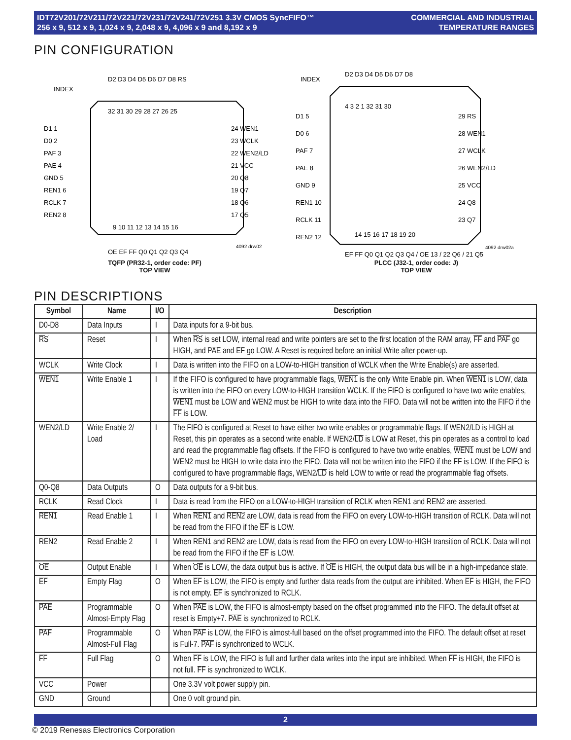IDT72V201/72V211/72V221/72V231/72V241/72V251 3.3V CMOS SyncFIFO™
256 x 9, 512 x 9, 1,024 x 9, 2,048 x 9, 4,096 x 9 and 8,192 x 9
COMMERCIAL AND INDUSTRIAL
TEMPERATURE RANGES
PIN CONFIGURATION
INDEX
32 31 30 29 28 27 26 25
9 10 11 12 13 14 15 16
D1 1
D0 2
PAF 3
PAE 4
GND 5
REN1 6
RCLK 7
REN2 8
24 WEN1
23 WCLK
22 WEN2/LD
21 VCC
20 Q8
19 Q7
18 Q6
17 Q5
D2 D3 D4 D5 D6 D7 D8 RS
OE EF FF Q0 Q1 Q2 Q3 Q4
4092 drw02
TQFP (PR32-1, order code: PF)
TOP VIEW
INDEX
4 3 2 1 32 31 30
14 15 16 17 18 19 20
D1 5
D0 6
PAF 7
PAE 8
GND 9
REN1 10
RCLK 11
REN2 12
29 RS
28 WEN1
27 WCLK
26 WEN2/LD
25 VCC
24 Q8
23 Q7
D2 D3 D4 D5 D6 D7 D8
EF FF Q0 Q1 Q2 Q3 Q4 / OE 13 / 22 Q6 / 21 Q5
4092 drw02a
PLCC (J32-1, order code: J)
TOP VIEW
PIN DESCRIPTIONS
| Symbol | Name | I/O | Description |
| --- | --- | --- | --- |
| D0-D8 | Data Inputs | I | Data inputs for a 9-bit bus. |
| RS | Reset | I | When RS is set LOW, internal read and write pointers are set to the first location of the RAM array, FF and PAF go HIGH, and PAE and EF go LOW. A Reset is required before an initial Write after power-up. |
| WCLK | Write Clock | I | Data is written into the FIFO on a LOW-to-HIGH transition of WCLK when the Write Enable(s) are asserted. |
| WEN1 | Write Enable 1 | I | If the FIFO is configured to have programmable flags, WEN1 is the only Write Enable pin. When WEN1 is LOW, data is written into the FIFO on every LOW-to-HIGH transition WCLK. If the FIFO is configured to have two write enables, WEN1 must be LOW and WEN2 must be HIGH to write data into the FIFO. Data will not be written into the FIFO if the FF is LOW. |
| WEN2/ LD | Write Enable 2/ Load | I | The FIFO is configured at Reset to have either two write enables or programmable flags. If WEN2/ LD is HIGH at Reset, this pin operates as a second write enable. If WEN2/ LD is LOW at Reset, this pin operates as a control to load and read the programmable flag offsets. If the FIFO is configured to have two write enables, WEN1 must be LOW and WEN2 must be HIGH to write data into the FIFO. Data will not be written into the FIFO if the FF is LOW. If the FIFO is configured to have programmable flags, WEN2/ LD is held LOW to write or read the programmable flag offsets. |
| Q0-Q8 | Data Outputs | O | Data outputs for a 9-bit bus. |
| RCLK | Read Clock | I | Data is read from the FIFO on a LOW-to-HIGH transition of RCLK when REN1 and REN2 are asserted. |
| REN1 | Read Enable 1 | I | When REN1 and REN2 are LOW, data is read from the FIFO on every LOW-to-HIGH transition of RCLK. Data will not be read from the FIFO if the EF is LOW. |
| REN2 | Read Enable 2 | I | When REN1 and REN2 are LOW, data is read from the FIFO on every LOW-to-HIGH transition of RCLK. Data will not be read from the FIFO if the EF is LOW. |
| OE | Output Enable | I | When OE is LOW, the data output bus is active. If OE is HIGH, the output data bus will be in a high-impedance state. |
| EF | Empty Flag | O | When EF is LOW, the FIFO is empty and further data reads from the output are inhibited. When EF is HIGH, the FIFO is not empty. EF is synchronized to RCLK. |
| PAE | Programmable Almost-Empty Flag | O | When PAE is LOW, the FIFO is almost-empty based on the offset programmed into the FIFO. The default offset at reset is Empty+7. PAE is synchronized to RCLK. |
| PAF | Programmable Almost-Full Flag | O | When PAF is LOW, the FIFO is almost-full based on the offset programmed into the FIFO. The default offset at reset is Full-7. PAF is synchronized to WCLK. |
| FF | Full Flag | O | When FF is LOW, the FIFO is full and further data writes into the input are inhibited. When FF is HIGH, the FIFO is not full. FF is synchronized to WCLK. |
| VCC | Power | | One 3.3V volt power supply pin. |
| GND | Ground | | One 0 volt ground pin. |
2
© 2019 Renesas Electronics Corporation